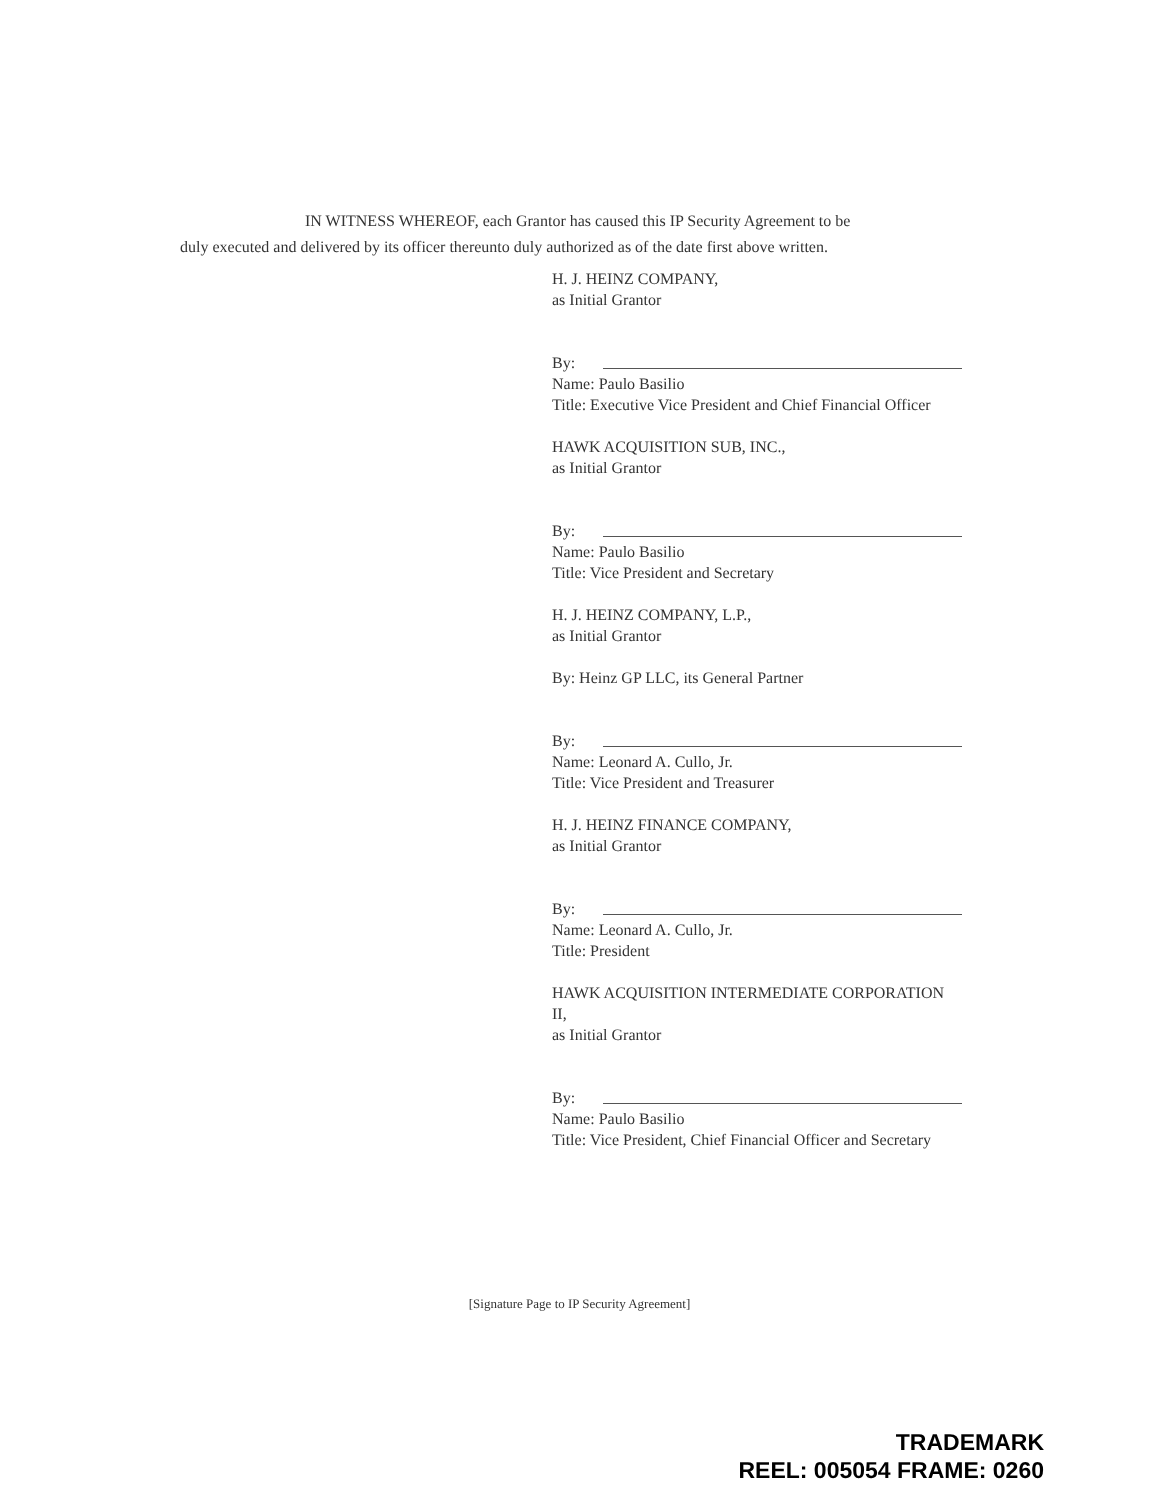IN WITNESS WHEREOF, each Grantor has caused this IP Security Agreement to be
duly executed and delivered by its officer thereunto duly authorized as of the date first above written.
H. J. HEINZ COMPANY,
as Initial Grantor
By:
Name: Paulo Basilio
Title: Executive Vice President and Chief Financial Officer
HAWK ACQUISITION SUB, INC.,
as Initial Grantor
By:
Name: Paulo Basilio
Title: Vice President and Secretary
H. J. HEINZ COMPANY, L.P.,
as Initial Grantor
By: Heinz GP LLC, its General Partner
By:
Name: Leonard A. Cullo, Jr.
Title: Vice President and Treasurer
H. J. HEINZ FINANCE COMPANY,
as Initial Grantor
By:
Name: Leonard A. Cullo, Jr.
Title: President
HAWK ACQUISITION INTERMEDIATE CORPORATION II,
as Initial Grantor
By:
Name: Paulo Basilio
Title: Vice President, Chief Financial Officer and Secretary
[Signature Page to IP Security Agreement]
TRADEMARK
REEL: 005054 FRAME: 0260